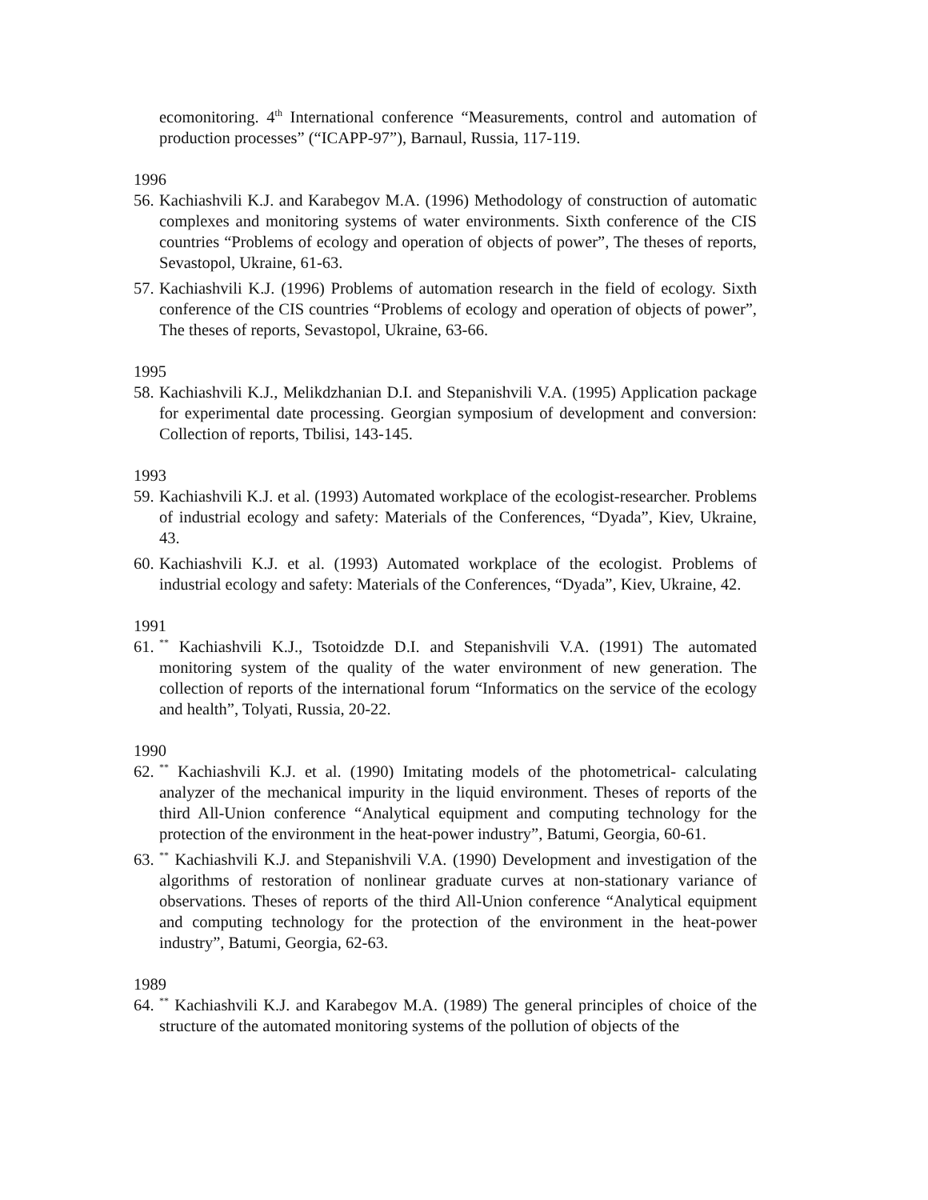ecomonitoring. 4<sup>th</sup> International conference “Measurements, control and automation of production processes” (“ICAPP-97”), Barnaul, Russia, 117-119.
1996
56. Kachiashvili K.J. and Karabegov M.A. (1996) Methodology of construction of automatic complexes and monitoring systems of water environments. Sixth conference of the CIS countries “Problems of ecology and operation of objects of power”, The theses of reports, Sevastopol, Ukraine, 61-63.
57. Kachiashvili K.J. (1996) Problems of automation research in the field of ecology. Sixth conference of the CIS countries “Problems of ecology and operation of objects of power”, The theses of reports, Sevastopol, Ukraine, 63-66.
1995
58. Kachiashvili K.J., Melikdzhanian D.I. and Stepanishvili V.A. (1995) Application package for experimental date processing. Georgian symposium of development and conversion: Collection of reports, Tbilisi, 143-145.
1993
59. Kachiashvili K.J. et al. (1993) Automated workplace of the ecologist-researcher. Problems of industrial ecology and safety: Materials of the Conferences, “Dyada”, Kiev, Ukraine, 43.
60. Kachiashvili K.J. et al. (1993) Automated workplace of the ecologist. Problems of industrial ecology and safety: Materials of the Conferences, “Dyada”, Kiev, Ukraine, 42.
1991
61.<sup>**</sup> Kachiashvili K.J., Tsotoidzde D.I. and Stepanishvili V.A. (1991) The automated monitoring system of the quality of the water environment of new generation. The collection of reports of the international forum “Informatics on the service of the ecology and health”, Tolyati, Russia, 20-22.
1990
62.<sup>**</sup> Kachiashvili K.J. et al. (1990) Imitating models of the photometrical- calculating analyzer of the mechanical impurity in the liquid environment. Theses of reports of the third All-Union conference “Analytical equipment and computing technology for the protection of the environment in the heat-power industry”, Batumi, Georgia, 60-61.
63.<sup>**</sup> Kachiashvili K.J. and Stepanishvili V.A. (1990) Development and investigation of the algorithms of restoration of nonlinear graduate curves at non-stationary variance of observations. Theses of reports of the third All-Union conference “Analytical equipment and computing technology for the protection of the environment in the heat-power industry”, Batumi, Georgia, 62-63.
1989
64.<sup>**</sup> Kachiashvili K.J. and Karabegov M.A. (1989) The general principles of choice of the structure of the automated monitoring systems of the pollution of objects of the